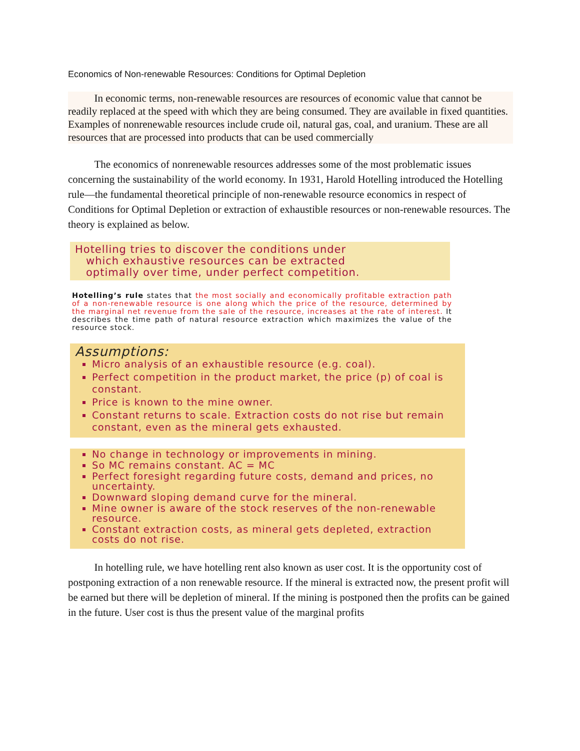Economics of Non-renewable Resources: Conditions for Optimal Depletion
   In economic terms, non-renewable resources are resources of economic value that cannot be readily replaced at the speed with which they are being consumed. They are available in fixed quantities. Examples of nonrenewable resources include crude oil, natural gas, coal, and uranium. These are all resources that are processed into products that can be used commercially
   The economics of nonrenewable resources addresses some of the most problematic issues concerning the sustainability of the world economy. In 1931, Harold Hotelling introduced the Hotelling rule—the fundamental theoretical principle of non-renewable resource economics in respect of Conditions for Optimal Depletion or extraction of exhaustible resources or non-renewable resources. The theory is explained as below.
Hotelling tries to discover the conditions under
 which exhaustive resources can be extracted
 optimally over time, under perfect competition.
Hotelling’s rule states that the most socially and economically profitable extraction path of a non-renewable resource is one along which the price of the resource, determined by the marginal net revenue from the sale of the resource, increases at the rate of interest. It describes the time path of natural resource extraction which maximizes the value of the resource stock.
Assumptions:
Micro analysis of an exhaustible resource (e.g. coal).
Perfect competition in the product market, the price (p) of coal is constant.
Price is known to the mine owner.
Constant returns to scale. Extraction costs do not rise but remain constant, even as the mineral gets exhausted.
No change in technology or improvements in mining.
So MC remains constant. AC = MC
Perfect foresight regarding future costs, demand and prices, no uncertainty.
Downward sloping demand curve for the mineral.
Mine owner is aware of the stock reserves of the non-renewable resource.
Constant extraction costs, as mineral gets depleted, extraction costs do not rise.
   In hotelling rule, we have hotelling rent also known as user cost. It is the opportunity cost of postponing extraction of a non renewable resource. If the mineral is extracted now, the present profit will be earned but there will be depletion of mineral. If the mining is postponed then the profits can be gained in the future. User cost is thus the present value of the marginal profits